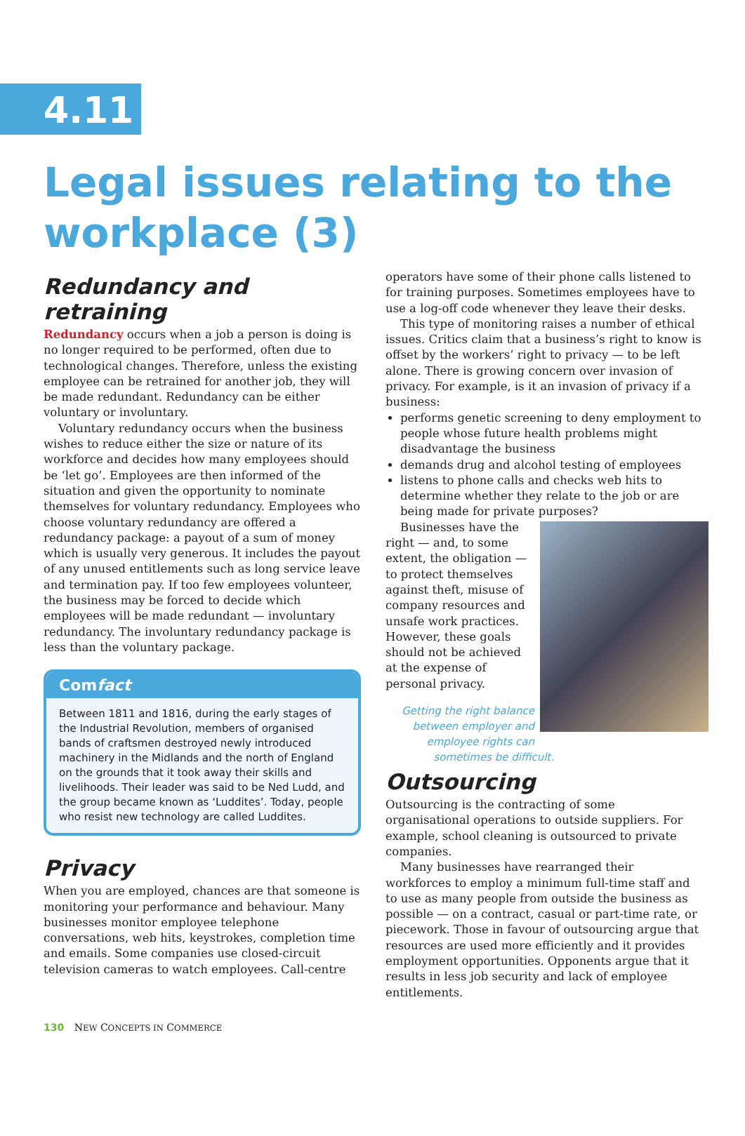4.11
Legal issues relating to the workplace (3)
Redundancy and retraining
Redundancy occurs when a job a person is doing is no longer required to be performed, often due to technological changes. Therefore, unless the existing employee can be retrained for another job, they will be made redundant. Redundancy can be either voluntary or involuntary.
Voluntary redundancy occurs when the business wishes to reduce either the size or nature of its workforce and decides how many employees should be ‘let go’. Employees are then informed of the situation and given the opportunity to nominate themselves for voluntary redundancy. Employees who choose voluntary redundancy are offered a redundancy package: a payout of a sum of money which is usually very generous. It includes the payout of any unused entitlements such as long service leave and termination pay. If too few employees volunteer, the business may be forced to decide which employees will be made redundant — involuntary redundancy. The involuntary redundancy package is less than the voluntary package.
Comfact
Between 1811 and 1816, during the early stages of the Industrial Revolution, members of organised bands of craftsmen destroyed newly introduced machinery in the Midlands and the north of England on the grounds that it took away their skills and livelihoods. Their leader was said to be Ned Ludd, and the group became known as ‘Luddites’. Today, people who resist new technology are called Luddites.
Privacy
When you are employed, chances are that someone is monitoring your performance and behaviour. Many businesses monitor employee telephone conversations, web hits, keystrokes, completion time and emails. Some companies use closed-circuit television cameras to watch employees. Call-centre
operators have some of their phone calls listened to for training purposes. Sometimes employees have to use a log-off code whenever they leave their desks.
This type of monitoring raises a number of ethical issues. Critics claim that a business’s right to know is offset by the workers’ right to privacy — to be left alone. There is growing concern over invasion of privacy. For example, is it an invasion of privacy if a business:
performs genetic screening to deny employment to people whose future health problems might disadvantage the business
demands drug and alcohol testing of employees
listens to phone calls and checks web hits to determine whether they relate to the job or are being made for private purposes?
Businesses have the right — and, to some extent, the obligation — to protect themselves against theft, misuse of company resources and unsafe work practices. However, these goals should not be achieved at the expense of personal privacy.
Getting the right balance between employer and employee rights can sometimes be difficult.
Outsourcing
Outsourcing is the contracting of some organisational operations to outside suppliers. For example, school cleaning is outsourced to private companies.
Many businesses have rearranged their workforces to employ a minimum full-time staff and to use as many people from outside the business as possible — on a contract, casual or part-time rate, or piecework. Those in favour of outsourcing argue that resources are used more efficiently and it provides employment opportunities. Opponents argue that it results in less job security and lack of employee entitlements.
130 NEW CONCEPTS IN COMMERCE